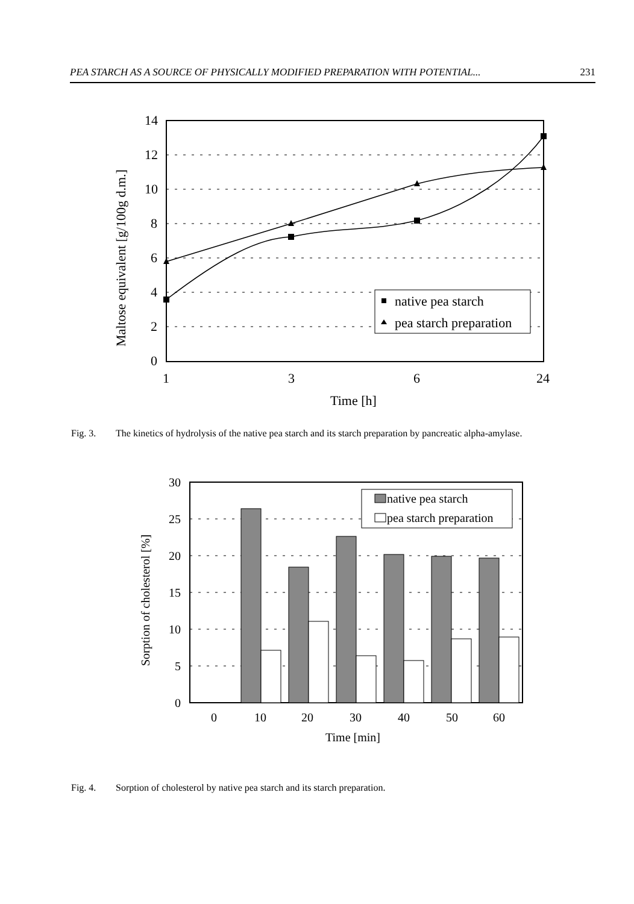PEA STARCH AS A SOURCE OF PHYSICALLY MODIFIED PREPARATION WITH POTENTIAL... 231
14
12
10
8
6
4
2
0
1
3
6
24
Time [h]
Maltose equivalent [g/100g d.m.]
native pea starch
pea starch preparation
Fig. 3. The kinetics of hydrolysis of the native pea starch and its starch preparation by pancreatic alpha-amylase.
30
25
20
15
10
5
0
0
10
20
30
40
50
60
Time [min]
Sorption of cholesterol [%]
native pea starch
pea starch preparation
Fig. 4. Sorption of cholesterol by native pea starch and its starch preparation.